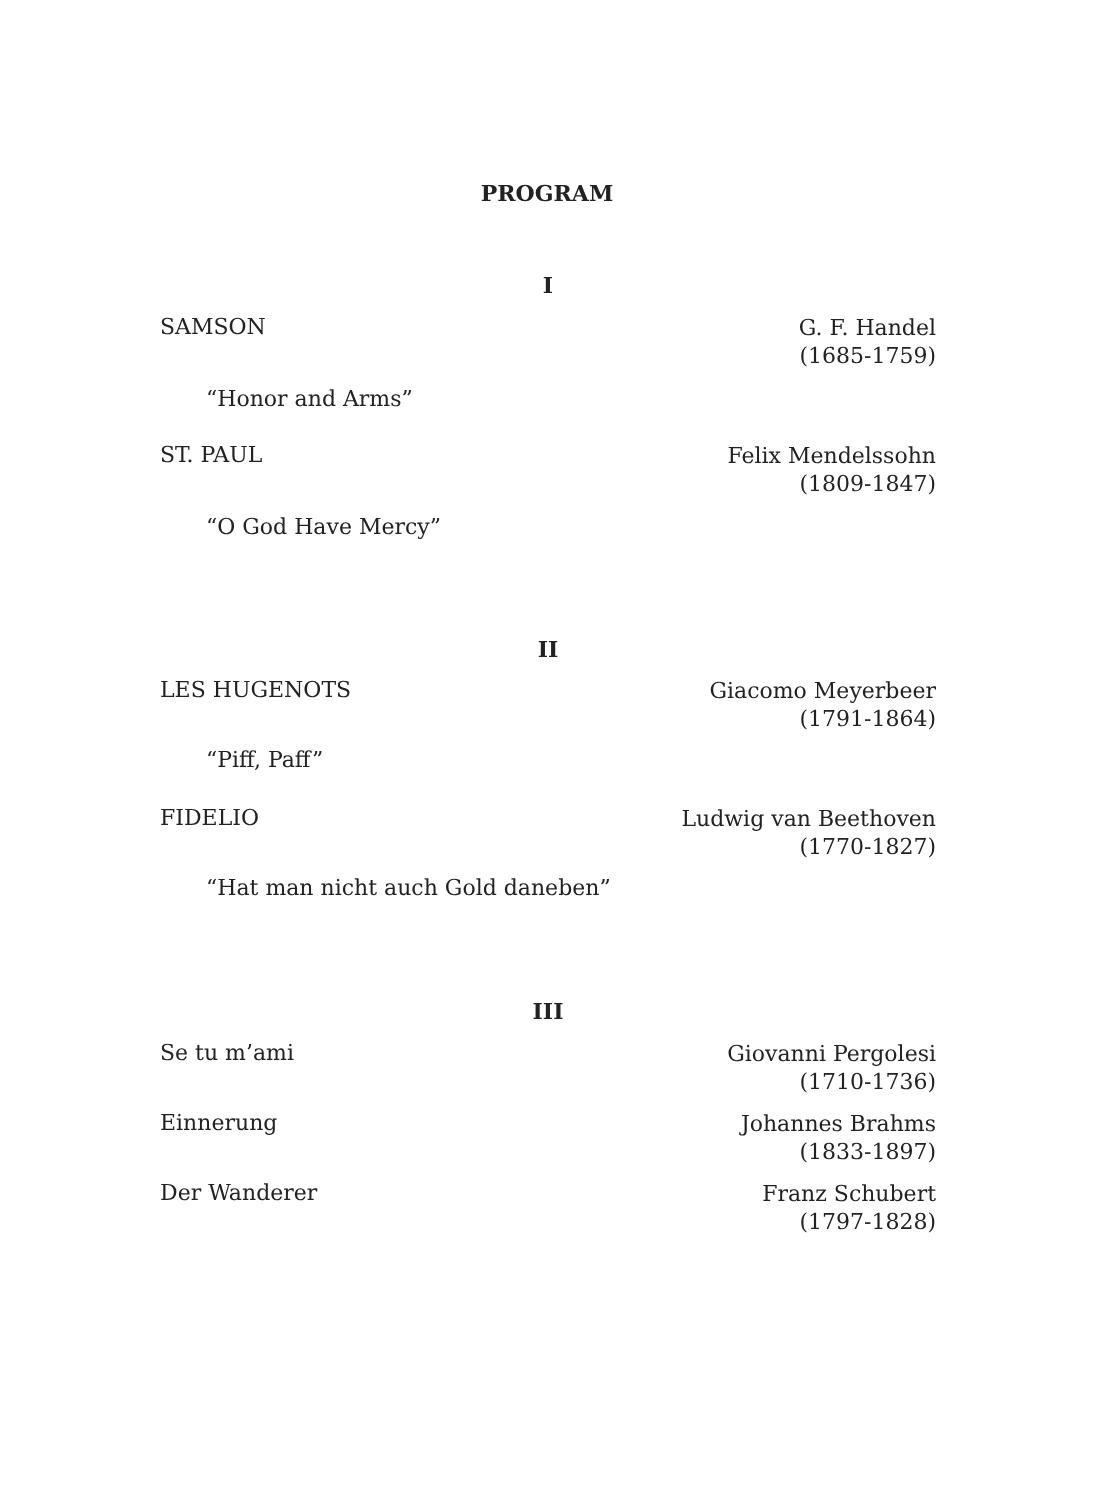PROGRAM
I
SAMSON
G. F. Handel
(1685-1759)
“Honor and Arms”
ST. PAUL
Felix Mendelssohn
(1809-1847)
“O God Have Mercy”
II
LES HUGENOTS
Giacomo Meyerbeer
(1791-1864)
“Piff, Paff”
FIDELIO
Ludwig van Beethoven
(1770-1827)
“Hat man nicht auch Gold daneben”
III
Se tu m’ami
Giovanni Pergolesi
(1710-1736)
Einnerung
Johannes Brahms
(1833-1897)
Der Wanderer
Franz Schubert
(1797-1828)